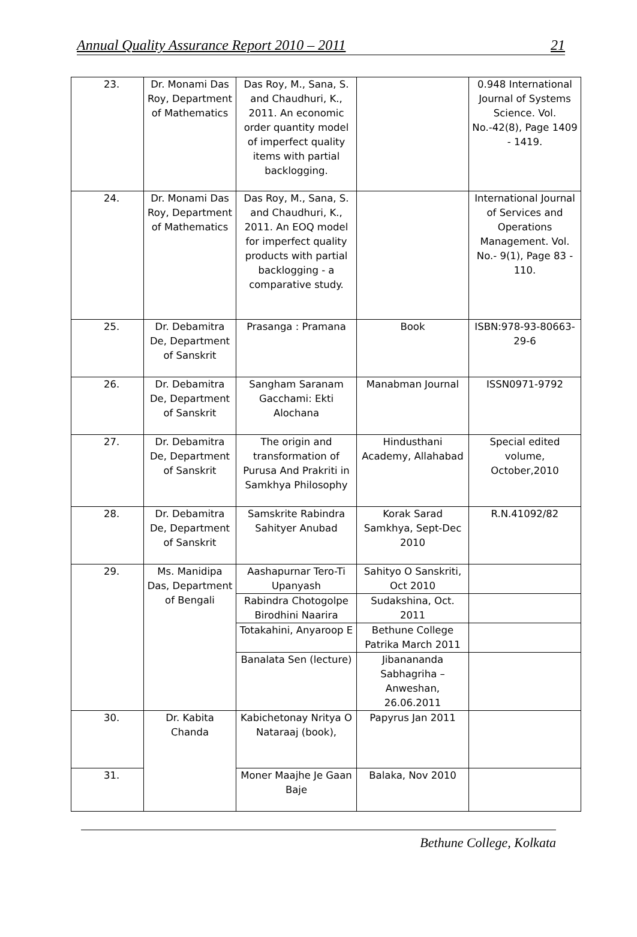Annual Quality Assurance Report 2010 – 2011 21
| 23. | Dr. Monami Das Roy, Department of Mathematics | Das Roy, M., Sana, S. and Chaudhuri, K., 2011. An economic order quantity model of imperfect quality items with partial backlogging. | | 0.948 International Journal of Systems Science. Vol. No.-42(8), Page 1409 - 1419. |
| 24. | Dr. Monami Das Roy, Department of Mathematics | Das Roy, M., Sana, S. and Chaudhuri, K., 2011. An EOQ model for imperfect quality products with partial backlogging - a comparative study. | | International Journal of Services and Operations Management. Vol. No.- 9(1), Page 83 - 110. |
| 25. | Dr. Debamitra De, Department of Sanskrit | Prasanga : Pramana | Book | ISBN:978-93-80663-29-6 |
| 26. | Dr. Debamitra De, Department of Sanskrit | Sangham Saranam Gacchami: Ekti Alochana | Manabman Journal | ISSN0971-9792 |
| 27. | Dr. Debamitra De, Department of Sanskrit | The origin and transformation of Purusa And Prakriti in Samkhya Philosophy | Hindusthani Academy, Allahabad | Special edited volume, October,2010 |
| 28. | Dr. Debamitra De, Department of Sanskrit | Samskrite Rabindra Sahityer Anubad | Korak Sarad Samkhya, Sept-Dec 2010 | R.N.41092/82 |
| 29. | Ms. Manidipa Das, Department of Bengali | Aashapurnar Tero-Ti Upanyash | Sahityo O Sanskriti, Oct 2010 | |
| | | Rabindra Chotogolpe Birodhini Naarira | Sudakshina, Oct. 2011 | |
| | | Totakahini, Anyaroop E | Bethune College Patrika March 2011 | |
| | | Banalata Sen (lecture) | Jibanananda Sabhagriha – Anweshan, 26.06.2011 | |
| 30. | Dr. Kabita Chanda | Kabichetonay Nritya O Nataraaj (book), | Papyrus Jan 2011 | |
| 31. | | Moner Maajhe Je Gaan Baje | Balaka, Nov 2010 | |
Bethune College, Kolkata